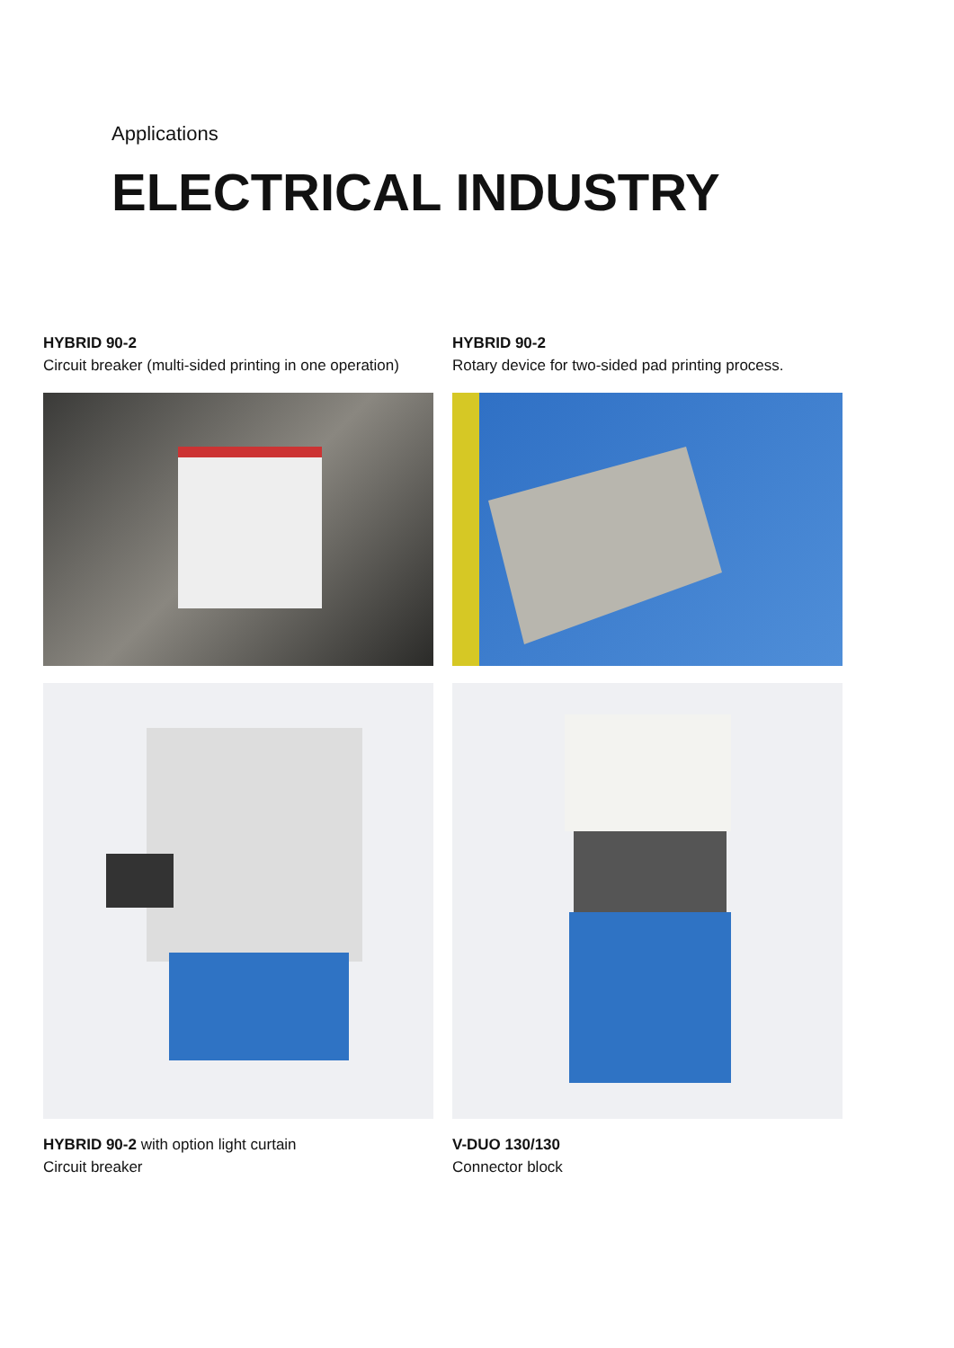Applications
ELECTRICAL INDUSTRY
HYBRID 90-2
Circuit breaker (multi-sided printing in one operation)
HYBRID 90-2
Rotary device for two-sided pad printing process.
HYBRID 90-2 with option light curtain
Circuit breaker
V-DUO 130/130
Connector block